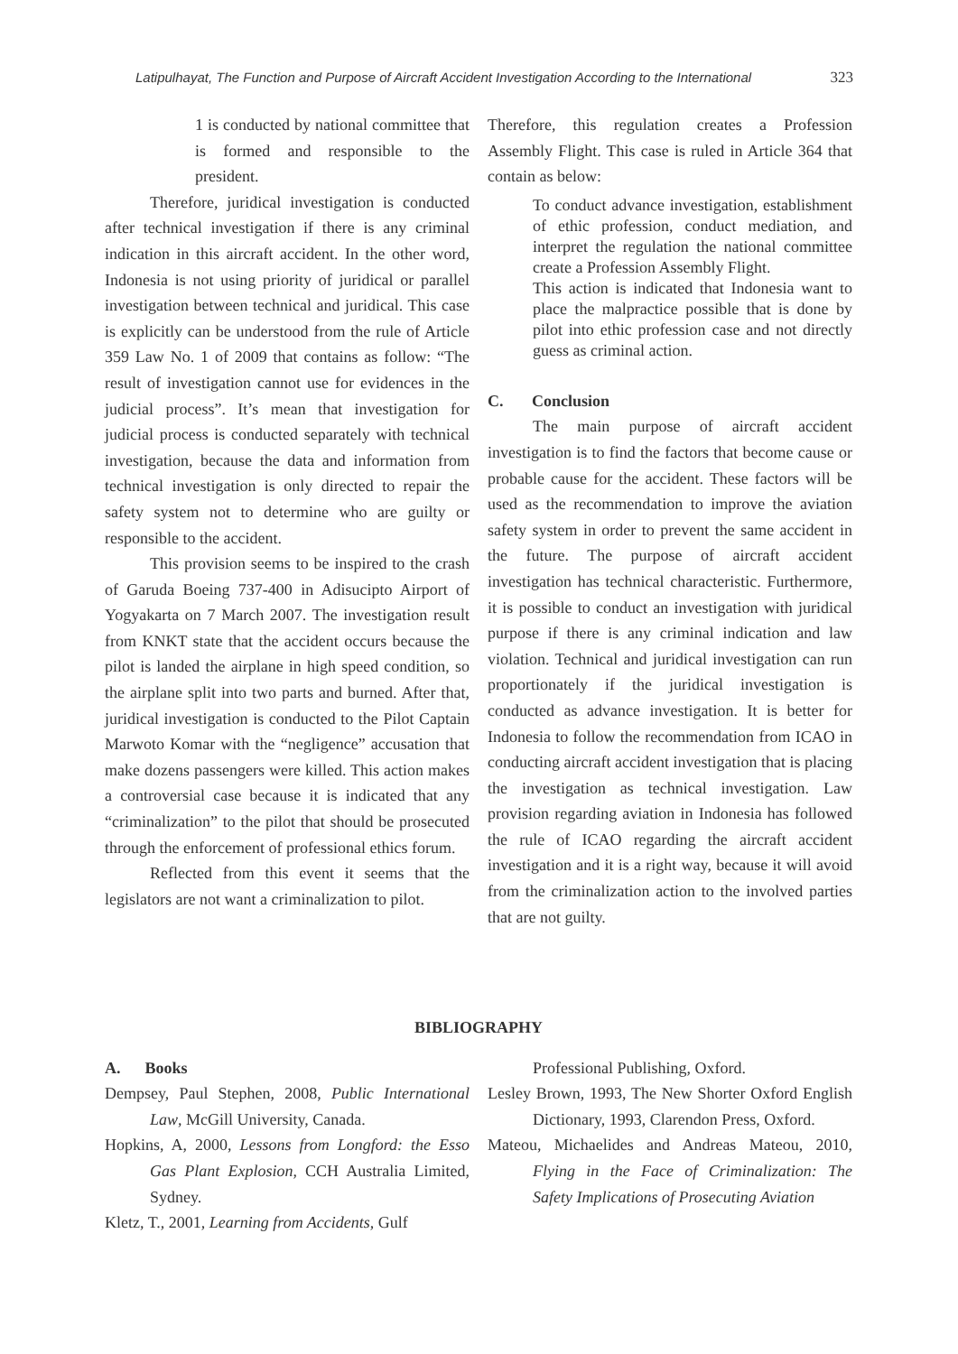Latipulhayat, The Function and Purpose of Aircraft Accident Investigation According to the International 323
1 is conducted by national committee that is formed and responsible to the president.
Therefore, juridical investigation is conducted after technical investigation if there is any criminal indication in this aircraft accident. In the other word, Indonesia is not using priority of juridical or parallel investigation between technical and juridical. This case is explicitly can be understood from the rule of Article 359 Law No. 1 of 2009 that contains as follow: “The result of investigation cannot use for evidences in the judicial process”. It’s mean that investigation for judicial process is conducted separately with technical investigation, because the data and information from technical investigation is only directed to repair the safety system not to determine who are guilty or responsible to the accident.
This provision seems to be inspired to the crash of Garuda Boeing 737-400 in Adisucipto Airport of Yogyakarta on 7 March 2007. The investigation result from KNKT state that the accident occurs because the pilot is landed the airplane in high speed condition, so the airplane split into two parts and burned. After that, juridical investigation is conducted to the Pilot Captain Marwoto Komar with the “negligence” accusation that make dozens passengers were killed. This action makes a controversial case because it is indicated that any “criminalization” to the pilot that should be prosecuted through the enforcement of professional ethics forum.
Reflected from this event it seems that the legislators are not want a criminalization to pilot.
Therefore, this regulation creates a Profession Assembly Flight. This case is ruled in Article 364 that contain as below:
To conduct advance investigation, establishment of ethic profession, conduct mediation, and interpret the regulation the national committee create a Profession Assembly Flight.
This action is indicated that Indonesia want to place the malpractice possible that is done by pilot into ethic profession case and not directly guess as criminal action.
C. Conclusion
The main purpose of aircraft accident investigation is to find the factors that become cause or probable cause for the accident. These factors will be used as the recommendation to improve the aviation safety system in order to prevent the same accident in the future. The purpose of aircraft accident investigation has technical characteristic. Furthermore, it is possible to conduct an investigation with juridical purpose if there is any criminal indication and law violation. Technical and juridical investigation can run proportionately if the juridical investigation is conducted as advance investigation. It is better for Indonesia to follow the recommendation from ICAO in conducting aircraft accident investigation that is placing the investigation as technical investigation. Law provision regarding aviation in Indonesia has followed the rule of ICAO regarding the aircraft accident investigation and it is a right way, because it will avoid from the criminalization action to the involved parties that are not guilty.
BIBLIOGRAPHY
A. Books
Dempsey, Paul Stephen, 2008, Public International Law, McGill University, Canada.
Hopkins, A, 2000, Lessons from Longford: the Esso Gas Plant Explosion, CCH Australia Limited, Sydney.
Kletz, T., 2001, Learning from Accidents, Gulf
Professional Publishing, Oxford.
Lesley Brown, 1993, The New Shorter Oxford English Dictionary, 1993, Clarendon Press, Oxford.
Mateou, Michaelides and Andreas Mateou, 2010, Flying in the Face of Criminalization: The Safety Implications of Prosecuting Aviation